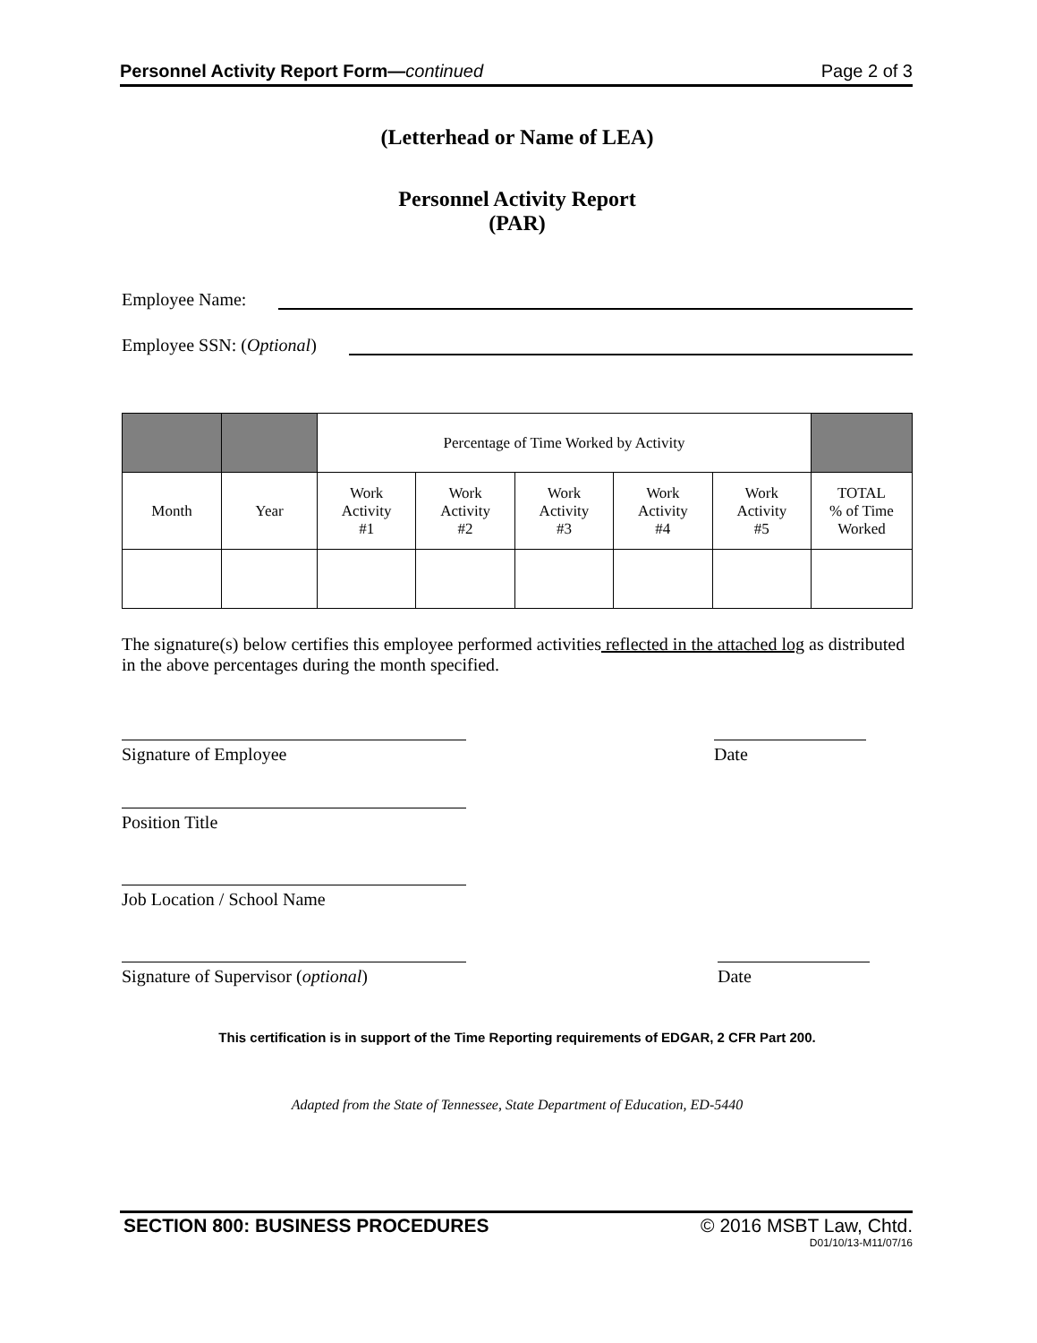Personnel Activity Report Form—continued Page 2 of 3
(Letterhead or Name of LEA)
Personnel Activity Report
(PAR)
Employee Name:
Employee SSN: (Optional)
| | | Percentage of Time Worked by Activity | | | | | |
| Month | Year | Work Activity #1 | Work Activity #2 | Work Activity #3 | Work Activity #4 | Work Activity #5 | TOTAL % of Time Worked |
The signature(s) below certifies this employee performed activities reflected in the attached log as distributed in the above percentages during the month specified.
Signature of Employee Date
Position Title
Job Location / School Name
Signature of Supervisor (optional)
Date
This certification is in support of the Time Reporting requirements of EDGAR, 2 CFR Part 200.
Adapted from the State of Tennessee, State Department of Education, ED-5440
SECTION 800: BUSINESS PROCEDURES © 2016 MSBT Law, Chtd.
D01/10/13-M11/07/16